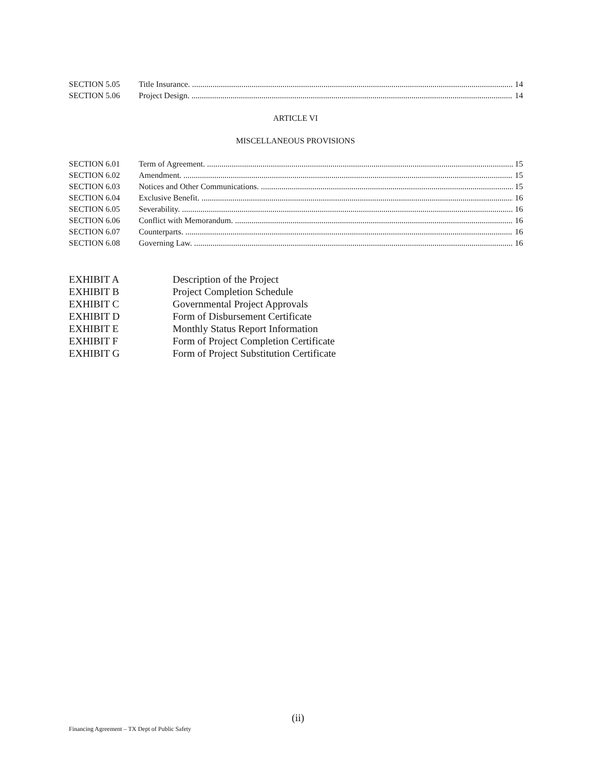SECTION 5.05 Title Insurance. 14
SECTION 5.06 Project Design. 14
ARTICLE VI
MISCELLANEOUS PROVISIONS
SECTION 6.01 Term of Agreement. 15
SECTION 6.02 Amendment. 15
SECTION 6.03 Notices and Other Communications. 15
SECTION 6.04 Exclusive Benefit. 16
SECTION 6.05 Severability. 16
SECTION 6.06 Conflict with Memorandum. 16
SECTION 6.07 Counterparts. 16
SECTION 6.08 Governing Law. 16
EXHIBIT A Description of the Project
EXHIBIT B Project Completion Schedule
EXHIBIT C Governmental Project Approvals
EXHIBIT D Form of Disbursement Certificate
EXHIBIT E Monthly Status Report Information
EXHIBIT F Form of Project Completion Certificate
EXHIBIT G Form of Project Substitution Certificate
(ii)
Financing Agreement – TX Dept of Public Safety